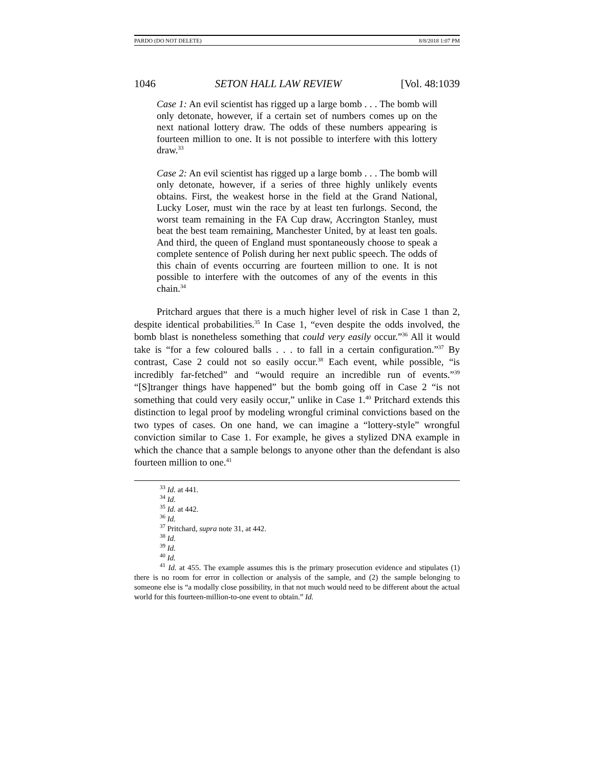PARDO (DO NOT DELETE) 8/8/2018 1:07 PM
1046 SETON HALL LAW REVIEW [Vol. 48:1039
Case 1: An evil scientist has rigged up a large bomb . . . The bomb will only detonate, however, if a certain set of numbers comes up on the next national lottery draw. The odds of these numbers appearing is fourteen million to one. It is not possible to interfere with this lottery draw.<sup>33</sup>
Case 2: An evil scientist has rigged up a large bomb . . . The bomb will only detonate, however, if a series of three highly unlikely events obtains. First, the weakest horse in the field at the Grand National, Lucky Loser, must win the race by at least ten furlongs. Second, the worst team remaining in the FA Cup draw, Accrington Stanley, must beat the best team remaining, Manchester United, by at least ten goals. And third, the queen of England must spontaneously choose to speak a complete sentence of Polish during her next public speech. The odds of this chain of events occurring are fourteen million to one. It is not possible to interfere with the outcomes of any of the events in this chain.<sup>34</sup>
Pritchard argues that there is a much higher level of risk in Case 1 than 2, despite identical probabilities.<sup>35</sup> In Case 1, “even despite the odds involved, the bomb blast is nonetheless something that could very easily occur.”<sup>36</sup> All it would take is “for a few coloured balls . . . to fall in a certain configuration.”<sup>37</sup> By contrast, Case 2 could not so easily occur.<sup>38</sup> Each event, while possible, “is incredibly far-fetched” and “would require an incredible run of events.”<sup>39</sup> “[S]tranger things have happened” but the bomb going off in Case 2 “is not something that could very easily occur,” unlike in Case 1.<sup>40</sup> Pritchard extends this distinction to legal proof by modeling wrongful criminal convictions based on the two types of cases. On one hand, we can imagine a “lottery-style” wrongful conviction similar to Case 1. For example, he gives a stylized DNA example in which the chance that a sample belongs to anyone other than the defendant is also fourteen million to one.<sup>41</sup>
<sup>33</sup> Id. at 441.
<sup>34</sup> Id.
<sup>35</sup> Id. at 442.
<sup>36</sup> Id.
<sup>37</sup> Pritchard, supra note 31, at 442.
<sup>38</sup> Id.
<sup>39</sup> Id.
<sup>40</sup> Id.
<sup>41</sup> Id. at 455. The example assumes this is the primary prosecution evidence and stipulates (1) there is no room for error in collection or analysis of the sample, and (2) the sample belonging to someone else is “a modally close possibility, in that not much would need to be different about the actual world for this fourteen-million-to-one event to obtain.” Id.